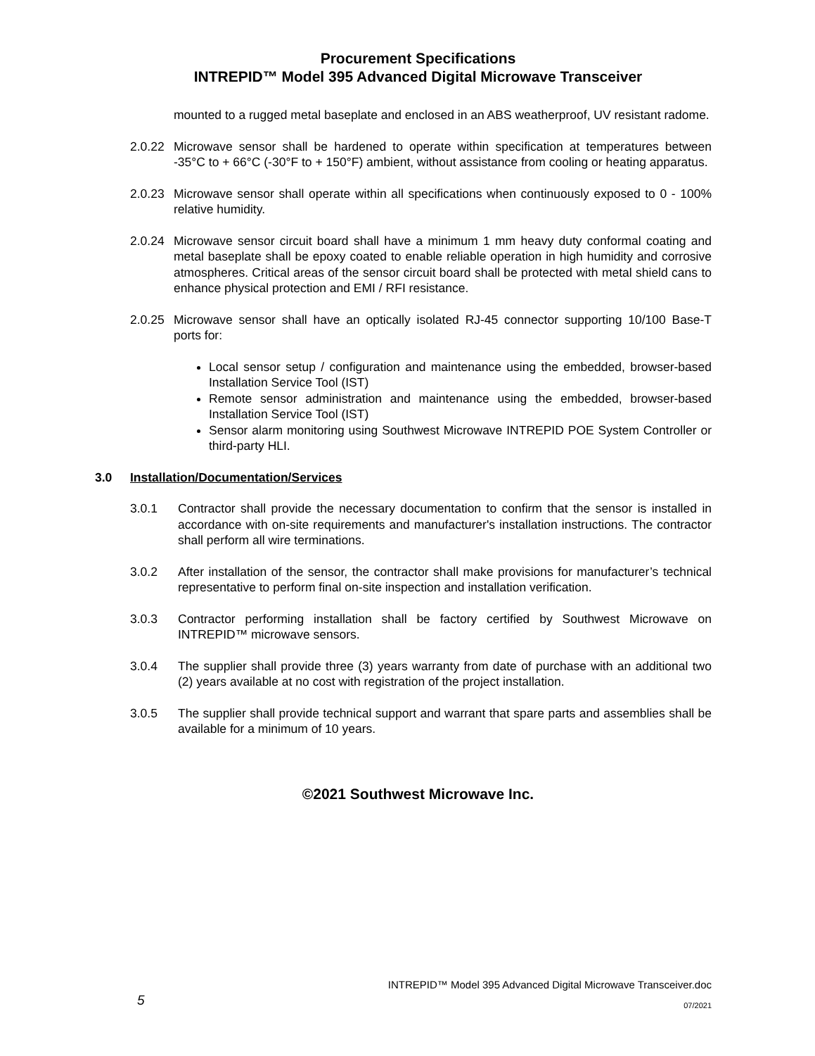Procurement Specifications
INTREPID™ Model 395 Advanced Digital Microwave Transceiver
mounted to a rugged metal baseplate and enclosed in an ABS weatherproof, UV resistant radome.
2.0.22
Microwave sensor shall be hardened to operate within specification at temperatures between -35°C to + 66°C (-30°F to + 150°F) ambient, without assistance from cooling or heating apparatus.
2.0.23
Microwave sensor shall operate within all specifications when continuously exposed to 0 - 100% relative humidity.
2.0.24
Microwave sensor circuit board shall have a minimum 1 mm heavy duty conformal coating and metal baseplate shall be epoxy coated to enable reliable operation in high humidity and corrosive atmospheres. Critical areas of the sensor circuit board shall be protected with metal shield cans to enhance physical protection and EMI / RFI resistance.
2.0.25
Microwave sensor shall have an optically isolated RJ-45 connector supporting 10/100 Base-T ports for:
Local sensor setup / configuration and maintenance using the embedded, browser-based Installation Service Tool (IST)
Remote sensor administration and maintenance using the embedded, browser-based Installation Service Tool (IST)
Sensor alarm monitoring using Southwest Microwave INTREPID POE System Controller or third-party HLI.
3.0 Installation/Documentation/Services
3.0.1 Contractor shall provide the necessary documentation to confirm that the sensor is installed in accordance with on-site requirements and manufacturer's installation instructions. The contractor shall perform all wire terminations.
3.0.2 After installation of the sensor, the contractor shall make provisions for manufacturer’s technical representative to perform final on-site inspection and installation verification.
3.0.3 Contractor performing installation shall be factory certified by Southwest Microwave on INTREPID™ microwave sensors.
3.0.4 The supplier shall provide three (3) years warranty from date of purchase with an additional two (2) years available at no cost with registration of the project installation.
3.0.5 The supplier shall provide technical support and warrant that spare parts and assemblies shall be available for a minimum of 10 years.
©2021 Southwest Microwave Inc.
5
INTREPID™ Model 395 Advanced Digital Microwave Transceiver.doc
07/2021